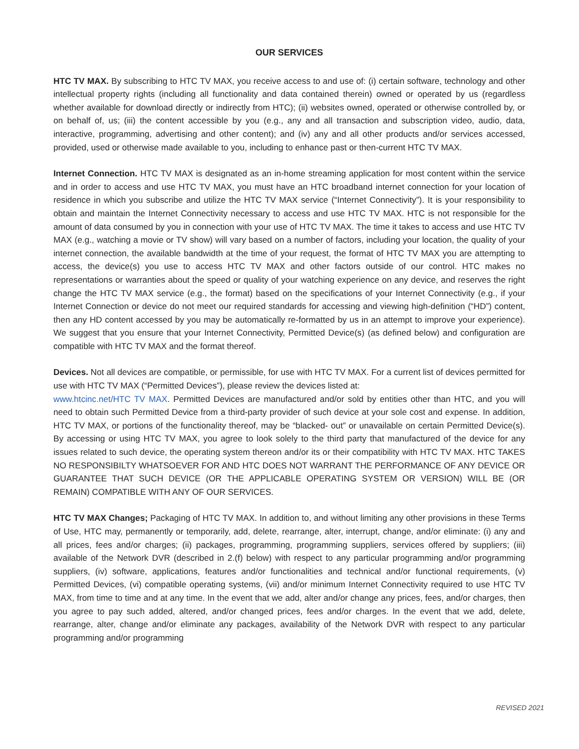OUR SERVICES
HTC TV MAX. By subscribing to HTC TV MAX, you receive access to and use of: (i) certain software, technology and other intellectual property rights (including all functionality and data contained therein) owned or operated by us (regardless whether available for download directly or indirectly from HTC); (ii) websites owned, operated or otherwise controlled by, or on behalf of, us; (iii) the content accessible by you (e.g., any and all transaction and subscription video, audio, data, interactive, programming, advertising and other content); and (iv) any and all other products and/or services accessed, provided, used or otherwise made available to you, including to enhance past or then-current HTC TV MAX.
Internet Connection. HTC TV MAX is designated as an in-home streaming application for most content within the service and in order to access and use HTC TV MAX, you must have an HTC broadband internet connection for your location of residence in which you subscribe and utilize the HTC TV MAX service (“Internet Connectivity”). It is your responsibility to obtain and maintain the Internet Connectivity necessary to access and use HTC TV MAX. HTC is not responsible for the amount of data consumed by you in connection with your use of HTC TV MAX. The time it takes to access and use HTC TV MAX (e.g., watching a movie or TV show) will vary based on a number of factors, including your location, the quality of your internet connection, the available bandwidth at the time of your request, the format of HTC TV MAX you are attempting to access, the device(s) you use to access HTC TV MAX and other factors outside of our control. HTC makes no representations or warranties about the speed or quality of your watching experience on any device, and reserves the right change the HTC TV MAX service (e.g., the format) based on the specifications of your Internet Connectivity (e.g., if your Internet Connection or device do not meet our required standards for accessing and viewing high-definition (“HD”) content, then any HD content accessed by you may be automatically re-formatted by us in an attempt to improve your experience). We suggest that you ensure that your Internet Connectivity, Permitted Device(s) (as defined below) and configuration are compatible with HTC TV MAX and the format thereof.
Devices. Not all devices are compatible, or permissible, for use with HTC TV MAX. For a current list of devices permitted for use with HTC TV MAX (“Permitted Devices”), please review the devices listed at:
www.htcinc.net/HTC TV MAX. Permitted Devices are manufactured and/or sold by entities other than HTC, and you will need to obtain such Permitted Device from a third-party provider of such device at your sole cost and expense. In addition, HTC TV MAX, or portions of the functionality thereof, may be “blacked- out” or unavailable on certain Permitted Device(s). By accessing or using HTC TV MAX, you agree to look solely to the third party that manufactured of the device for any issues related to such device, the operating system thereon and/or its or their compatibility with HTC TV MAX. HTC TAKES NO RESPONSIBILTY WHATSOEVER FOR AND HTC DOES NOT WARRANT THE PERFORMANCE OF ANY DEVICE OR GUARANTEE THAT SUCH DEVICE (OR THE APPLICABLE OPERATING SYSTEM OR VERSION) WILL BE (OR REMAIN) COMPATIBLE WITH ANY OF OUR SERVICES.
HTC TV MAX Changes; Packaging of HTC TV MAX. In addition to, and without limiting any other provisions in these Terms of Use, HTC may, permanently or temporarily, add, delete, rearrange, alter, interrupt, change, and/or eliminate: (i) any and all prices, fees and/or charges; (ii) packages, programming, programming suppliers, services offered by suppliers; (iii) available of the Network DVR (described in 2.(f) below) with respect to any particular programming and/or programming suppliers, (iv) software, applications, features and/or functionalities and technical and/or functional requirements, (v) Permitted Devices, (vi) compatible operating systems, (vii) and/or minimum Internet Connectivity required to use HTC TV MAX, from time to time and at any time. In the event that we add, alter and/or change any prices, fees, and/or charges, then you agree to pay such added, altered, and/or changed prices, fees and/or charges. In the event that we add, delete, rearrange, alter, change and/or eliminate any packages, availability of the Network DVR with respect to any particular programming and/or programming
REVISED 2021